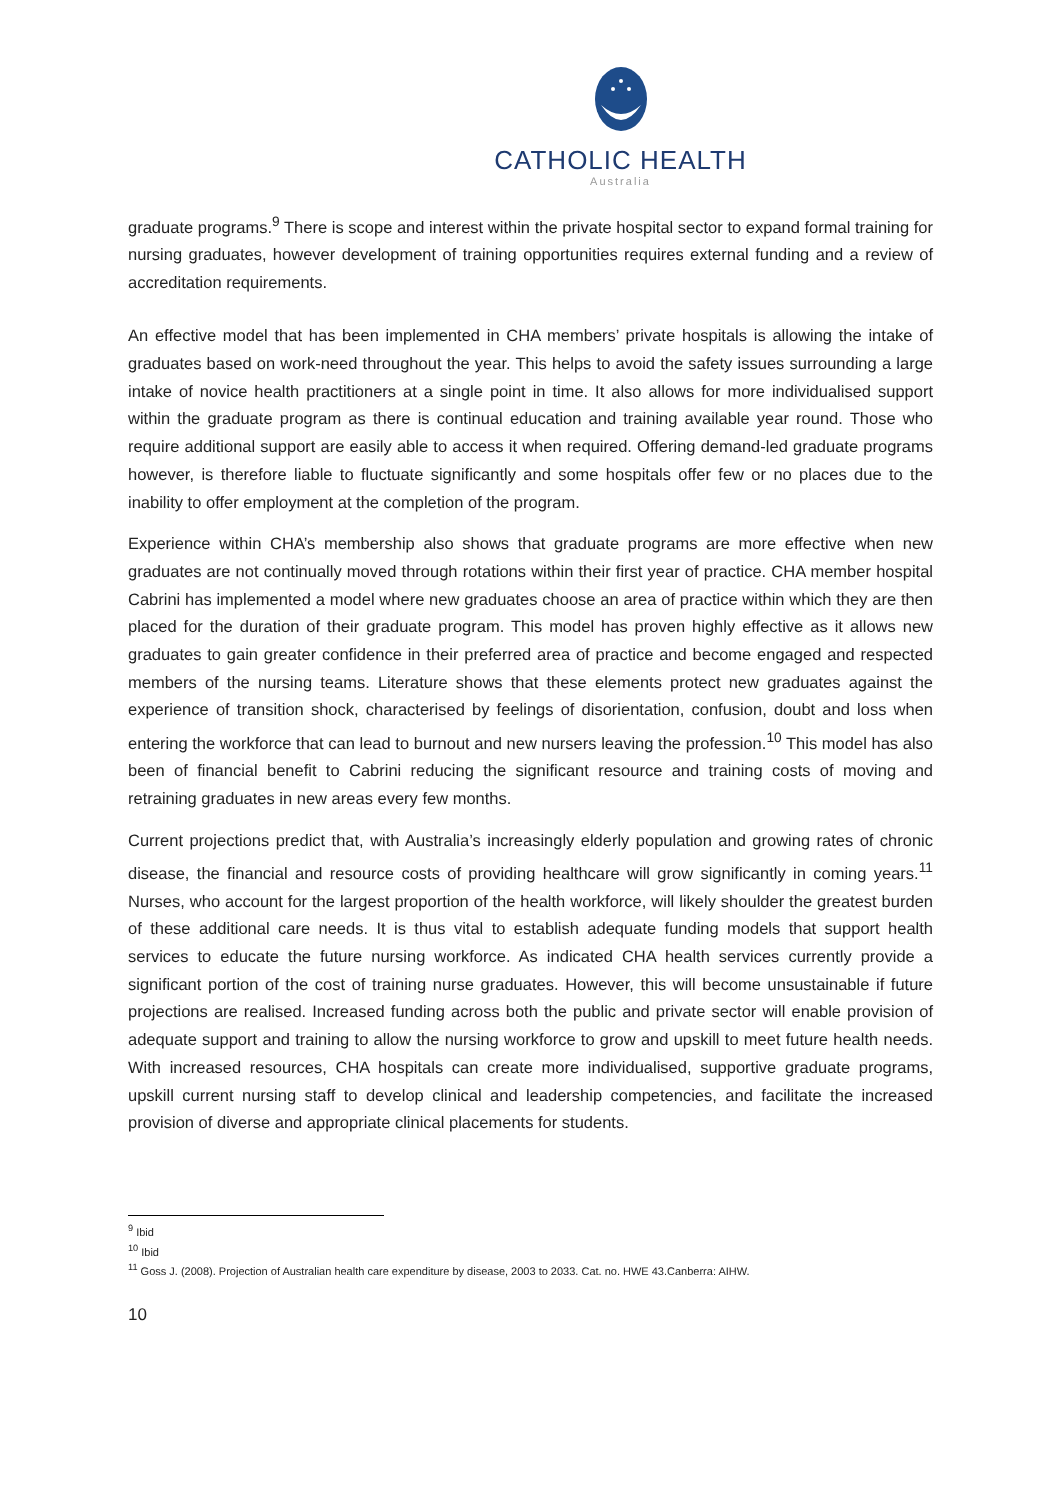CATHOLIC HEALTH
Australia
graduate programs.<sup>9</sup> There is scope and interest within the private hospital sector to expand formal training for nursing graduates, however development of training opportunities requires external funding and a review of accreditation requirements.
An effective model that has been implemented in CHA members’ private hospitals is allowing the intake of graduates based on work-need throughout the year. This helps to avoid the safety issues surrounding a large intake of novice health practitioners at a single point in time. It also allows for more individualised support within the graduate program as there is continual education and training available year round. Those who require additional support are easily able to access it when required. Offering demand-led graduate programs however, is therefore liable to fluctuate significantly and some hospitals offer few or no places due to the inability to offer employment at the completion of the program.
Experience within CHA’s membership also shows that graduate programs are more effective when new graduates are not continually moved through rotations within their first year of practice. CHA member hospital Cabrini has implemented a model where new graduates choose an area of practice within which they are then placed for the duration of their graduate program. This model has proven highly effective as it allows new graduates to gain greater confidence in their preferred area of practice and become engaged and respected members of the nursing teams. Literature shows that these elements protect new graduates against the experience of transition shock, characterised by feelings of disorientation, confusion, doubt and loss when entering the workforce that can lead to burnout and new nursers leaving the profession.<sup>10</sup> This model has also been of financial benefit to Cabrini reducing the significant resource and training costs of moving and retraining graduates in new areas every few months.
Current projections predict that, with Australia’s increasingly elderly population and growing rates of chronic disease, the financial and resource costs of providing healthcare will grow significantly in coming years.<sup>11</sup> Nurses, who account for the largest proportion of the health workforce, will likely shoulder the greatest burden of these additional care needs. It is thus vital to establish adequate funding models that support health services to educate the future nursing workforce. As indicated CHA health services currently provide a significant portion of the cost of training nurse graduates. However, this will become unsustainable if future projections are realised. Increased funding across both the public and private sector will enable provision of adequate support and training to allow the nursing workforce to grow and upskill to meet future health needs. With increased resources, CHA hospitals can create more individualised, supportive graduate programs, upskill current nursing staff to develop clinical and leadership competencies, and facilitate the increased provision of diverse and appropriate clinical placements for students.
<sup>9</sup> Ibid
<sup>10</sup> Ibid
<sup>11</sup> Goss J. (2008). Projection of Australian health care expenditure by disease, 2003 to 2033. Cat. no. HWE 43.Canberra: AIHW.
10